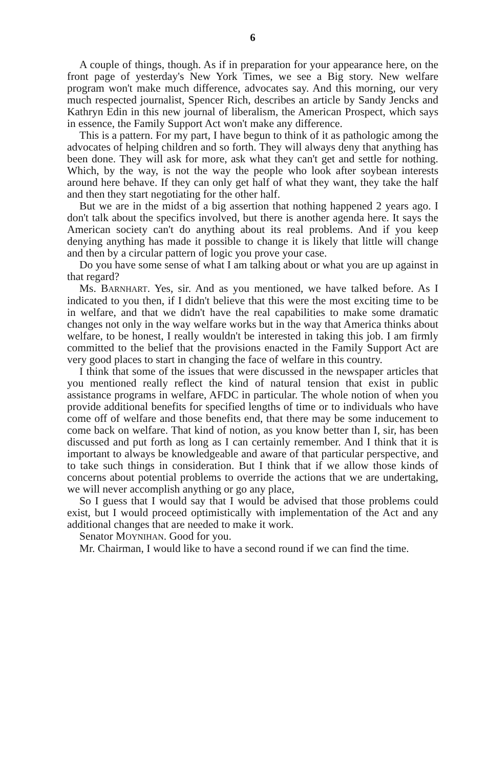6
A couple of things, though. As if in preparation for your appearance here, on the front page of yesterday's New York Times, we see a Big story. New welfare program won't make much difference, advocates say. And this morning, our very much respected journalist, Spencer Rich, describes an article by Sandy Jencks and Kathryn Edin in this new journal of liberalism, the American Prospect, which says in essence, the Family Support Act won't make any difference.
This is a pattern. For my part, I have begun to think of it as pathologic among the advocates of helping children and so forth. They will always deny that anything has been done. They will ask for more, ask what they can't get and settle for nothing. Which, by the way, is not the way the people who look after soybean interests around here behave. If they can only get half of what they want, they take the half and then they start negotiating for the other half.
But we are in the midst of a big assertion that nothing happened 2 years ago. I don't talk about the specifics involved, but there is another agenda here. It says the American society can't do anything about its real problems. And if you keep denying anything has made it possible to change it is likely that little will change and then by a circular pattern of logic you prove your case.
Do you have some sense of what I am talking about or what you are up against in that regard?
Ms. BARNHART. Yes, sir. And as you mentioned, we have talked before. As I indicated to you then, if I didn't believe that this were the most exciting time to be in welfare, and that we didn't have the real capabilities to make some dramatic changes not only in the way welfare works but in the way that America thinks about welfare, to be honest, I really wouldn't be interested in taking this job. I am firmly committed to the belief that the provisions enacted in the Family Support Act are very good places to start in changing the face of welfare in this country.
I think that some of the issues that were discussed in the newspaper articles that you mentioned really reflect the kind of natural tension that exist in public assistance programs in welfare, AFDC in particular. The whole notion of when you provide additional benefits for specified lengths of time or to individuals who have come off of welfare and those benefits end, that there may be some inducement to come back on welfare. That kind of notion, as you know better than I, sir, has been discussed and put forth as long as I can certainly remember. And I think that it is important to always be knowledgeable and aware of that particular perspective, and to take such things in consideration. But I think that if we allow those kinds of concerns about potential problems to override the actions that we are undertaking, we will never accomplish anything or go any place,
So I guess that I would say that I would be advised that those problems could exist, but I would proceed optimistically with implementation of the Act and any additional changes that are needed to make it work.
Senator MOYNIHAN. Good for you.
Mr. Chairman, I would like to have a second round if we can find the time.